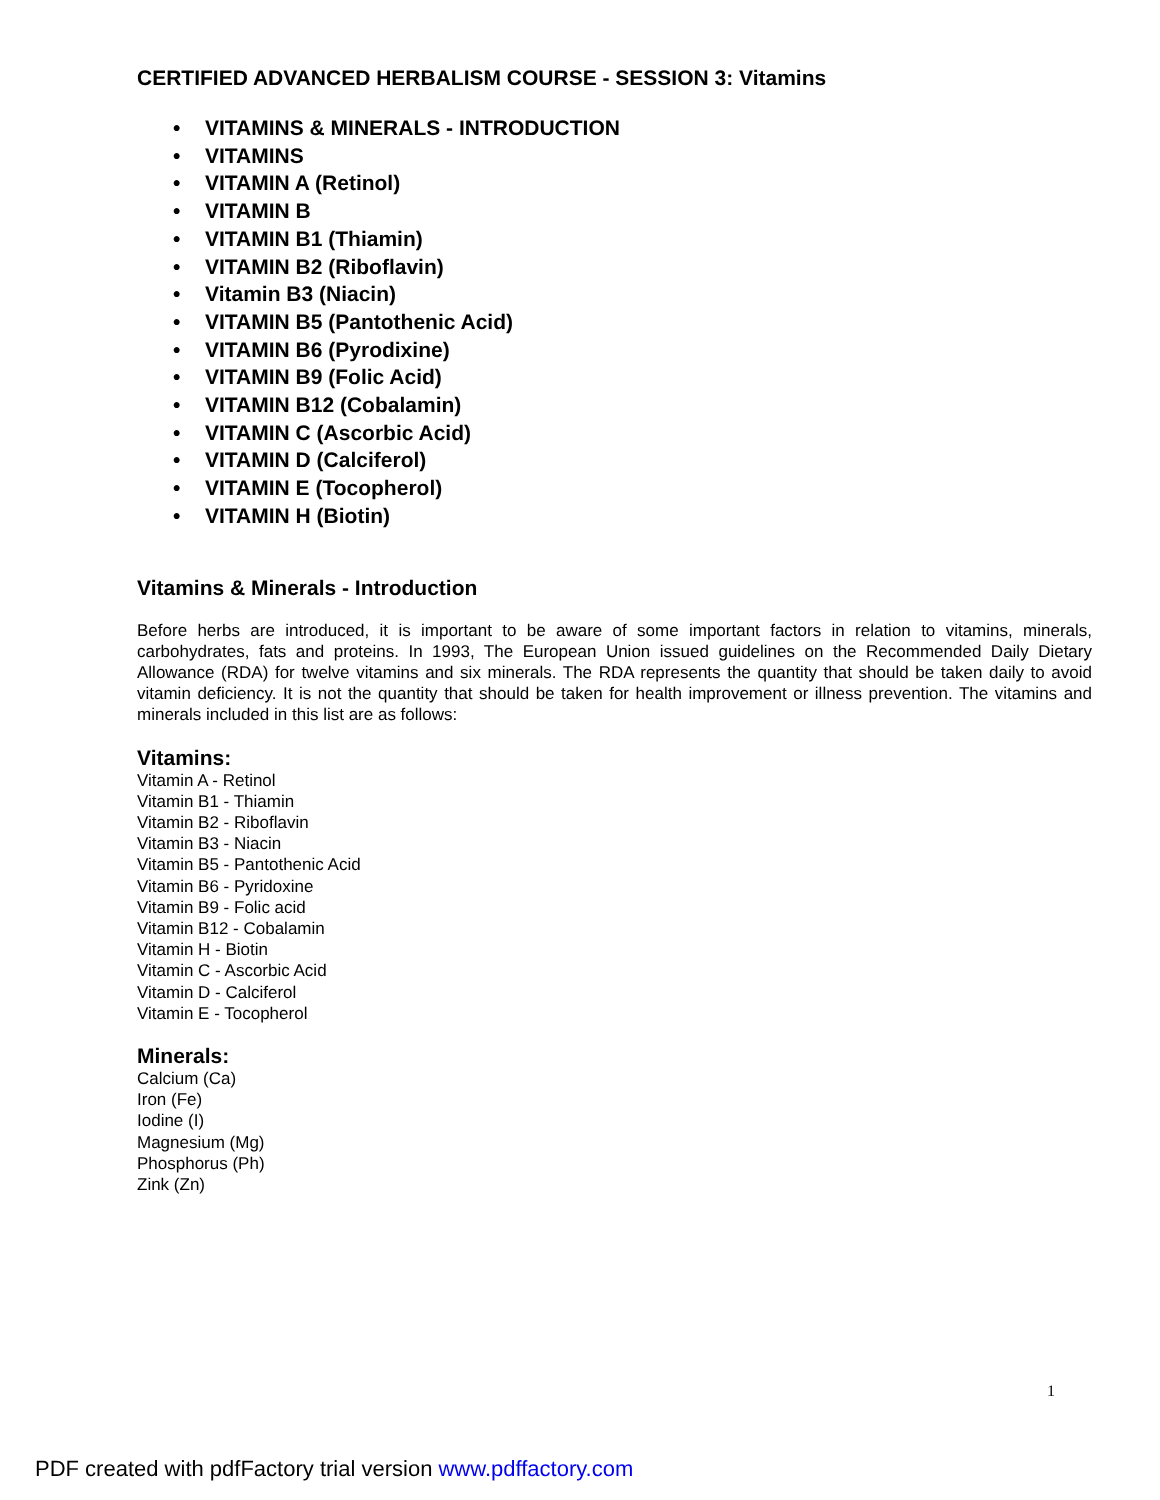CERTIFIED ADVANCED HERBALISM COURSE - SESSION 3: Vitamins
• VITAMINS & MINERALS - INTRODUCTION
• VITAMINS
• VITAMIN A (Retinol)
• VITAMIN B
• VITAMIN B1 (Thiamin)
• VITAMIN B2 (Riboflavin)
• Vitamin B3 (Niacin)
• VITAMIN B5 (Pantothenic Acid)
• VITAMIN B6 (Pyrodixine)
• VITAMIN B9 (Folic Acid)
• VITAMIN B12 (Cobalamin)
• VITAMIN C (Ascorbic Acid)
• VITAMIN D (Calciferol)
• VITAMIN E (Tocopherol)
• VITAMIN H (Biotin)
Vitamins & Minerals - Introduction
Before herbs are introduced, it is important to be aware of some important factors in relation to vitamins, minerals, carbohydrates, fats and proteins. In 1993, The European Union issued guidelines on the Recommended Daily Dietary Allowance (RDA) for twelve vitamins and six minerals. The RDA represents the quantity that should be taken daily to avoid vitamin deficiency. It is not the quantity that should be taken for health improvement or illness prevention. The vitamins and minerals included in this list are as follows:
Vitamins:
Vitamin A - Retinol
Vitamin B1 - Thiamin
Vitamin B2 - Riboflavin
Vitamin B3 - Niacin
Vitamin B5 - Pantothenic Acid
Vitamin B6 - Pyridoxine
Vitamin B9 - Folic acid
Vitamin B12 - Cobalamin
Vitamin H - Biotin
Vitamin C - Ascorbic Acid
Vitamin D - Calciferol
Vitamin E - Tocopherol
Minerals:
Calcium (Ca)
Iron (Fe)
Iodine (I)
Magnesium (Mg)
Phosphorus (Ph)
Zink (Zn)
1
PDF created with pdfFactory trial version www.pdffactory.com